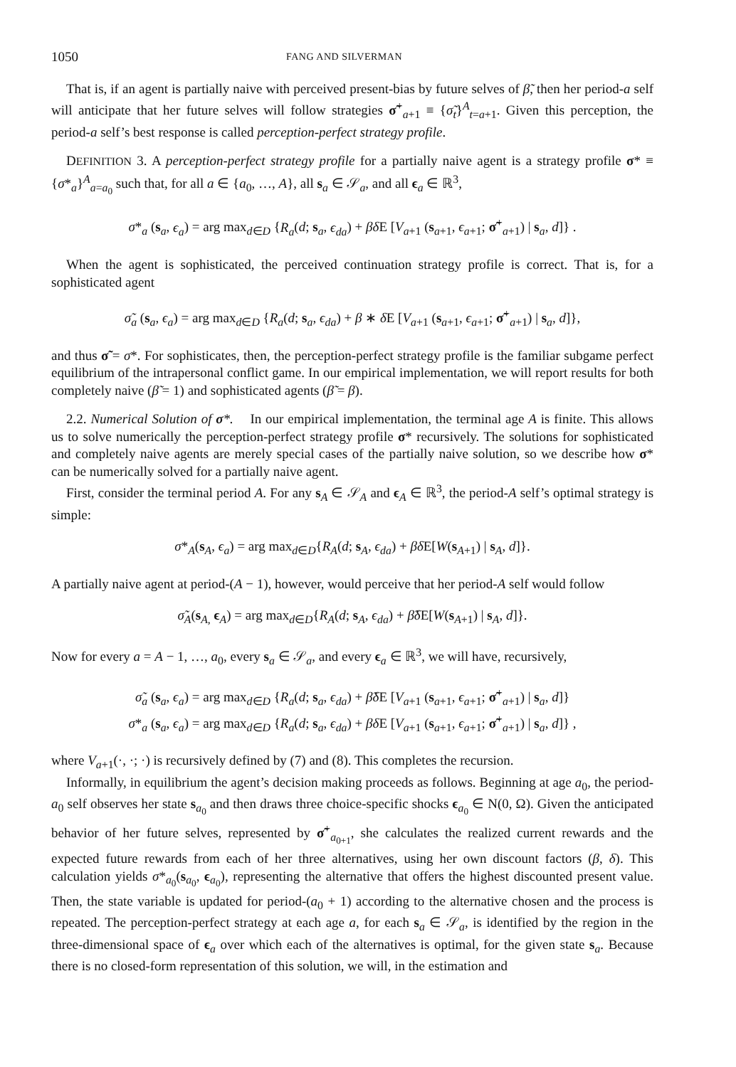1050 FANG AND SILVERMAN
That is, if an agent is partially naive with perceived present-bias by future selves of β̃, then her period-a self will anticipate that her future selves will follow strategies σ̃<sup>+</sup><sub>a+1</sub> ≡ {σ̃<sub>t</sub>}<sup>A</sup><sub>t=a+1</sub>. Given this perception, the period-a self’s best response is called perception-perfect strategy profile.
DEFINITION 3. A perception-perfect strategy profile for a partially naive agent is a strategy profile σ* ≡ {σ*<sub>a</sub>}<sup>A</sup><sub>a=a<sub>0</sub></sub> such that, for all a ∈ {a<sub>0</sub>, …, A}, all s<sub>a</sub> ∈ 𝒮<sub>a</sub>, and all ϵ<sub>a</sub> ∈ ℝ<sup>3</sup>,
σ*<sub>a</sub> (s<sub>a</sub>, ϵ<sub>a</sub>) = arg max<sub>d∈D</sub> {R<sub>a</sub>(d; s<sub>a</sub>, ϵ<sub>da</sub>) + βδ E [V<sub>a+1</sub> (s<sub>a+1</sub>, ϵ<sub>a+1</sub>; σ̃<sup>+</sup><sub>a+1</sub>) | s<sub>a</sub>, d]} .
When the agent is sophisticated, the perceived continuation strategy profile is correct. That is, for a sophisticated agent
σ̃<sub>a</sub> (s<sub>a</sub>, ϵ<sub>a</sub>) = arg max<sub>d∈D</sub> {R<sub>a</sub>(d; s<sub>a</sub>, ϵ<sub>da</sub>) + β ∗ δ E [V<sub>a+1</sub> (s<sub>a+1</sub>, ϵ<sub>a+1</sub>; σ̃<sup>+</sup><sub>a+1</sub>) | s<sub>a</sub>, d]},
and thus σ̃ = σ*. For sophisticates, then, the perception-perfect strategy profile is the familiar subgame perfect equilibrium of the intrapersonal conflict game. In our empirical implementation, we will report results for both completely naive (β̃ = 1) and sophisticated agents (β̃ = β).
2.2. Numerical Solution of σ*. In our empirical implementation, the terminal age A is finite. This allows us to solve numerically the perception-perfect strategy profile σ* recursively. The solutions for sophisticated and completely naive agents are merely special cases of the partially naive solution, so we describe how σ* can be numerically solved for a partially naive agent.
First, consider the terminal period A. For any s<sub>A</sub> ∈ 𝒮<sub>A</sub> and ϵ<sub>A</sub> ∈ ℝ<sup>3</sup>, the period-A self’s optimal strategy is simple:
σ*<sub>A</sub>(s<sub>A</sub>, ϵ<sub>a</sub>) = arg max<sub>d∈D</sub>{R<sub>A</sub>(d; s<sub>A</sub>, ϵ<sub>da</sub>) + βδ E[W(s<sub>A+1</sub>) | s<sub>A</sub>, d]}.
A partially naive agent at period-(A − 1), however, would perceive that her period-A self would follow
σ̃<sub>A</sub>(s<sub>A,</sub> ϵ<sub>A</sub>) = arg max<sub>d∈D</sub>{R<sub>A</sub>(d; s<sub>A</sub>, ϵ<sub>da</sub>) + β̃δ E[W(s<sub>A+1</sub>) | s<sub>A</sub>, d]}.
Now for every a = A − 1, …, a<sub>0</sub>, every s<sub>a</sub> ∈ 𝒮<sub>a</sub>, and every ϵ<sub>a</sub> ∈ ℝ<sup>3</sup>, we will have, recursively,
σ̃<sub>a</sub> (s<sub>a</sub>, ϵ<sub>a</sub>) = arg max<sub>d∈D</sub> {R<sub>a</sub>(d; s<sub>a</sub>, ϵ<sub>da</sub>) + β̃δ E [V<sub>a+1</sub> (s<sub>a+1</sub>, ϵ<sub>a+1</sub>; σ̃<sup>+</sup><sub>a+1</sub>) | s<sub>a</sub>, d]}
σ*<sub>a</sub> (s<sub>a</sub>, ϵ<sub>a</sub>) = arg max<sub>d∈D</sub> {R<sub>a</sub>(d; s<sub>a</sub>, ϵ<sub>da</sub>) + βδ E [V<sub>a+1</sub> (s<sub>a+1</sub>, ϵ<sub>a+1</sub>; σ̃<sup>+</sup><sub>a+1</sub>) | s<sub>a</sub>, d]} ,
where V<sub>a+1</sub>(·, ·; ·) is recursively defined by (7) and (8). This completes the recursion.
Informally, in equilibrium the agent’s decision making proceeds as follows. Beginning at age a<sub>0</sub>, the period-a<sub>0</sub> self observes her state s<sub>a<sub>0</sub></sub> and then draws three choice-specific shocks ϵ<sub>a<sub>0</sub></sub> ∈ N(0, Ω). Given the anticipated behavior of her future selves, represented by σ̃<sup>+</sup><sub>a<sub>0+1</sub></sub>, she calculates the realized current rewards and the expected future rewards from each of her three alternatives, using her own discount factors (β, δ). This calculation yields σ*<sub>a<sub>0</sub></sub>(s<sub>a<sub>0</sub></sub>, ϵ<sub>a<sub>0</sub></sub>), representing the alternative that offers the highest discounted present value. Then, the state variable is updated for period-(a<sub>0</sub> + 1) according to the alternative chosen and the process is repeated. The perception-perfect strategy at each age a, for each s<sub>a</sub> ∈ 𝒮<sub>a</sub>, is identified by the region in the three-dimensional space of ϵ<sub>a</sub> over which each of the alternatives is optimal, for the given state s<sub>a</sub>. Because there is no closed-form representation of this solution, we will, in the estimation and